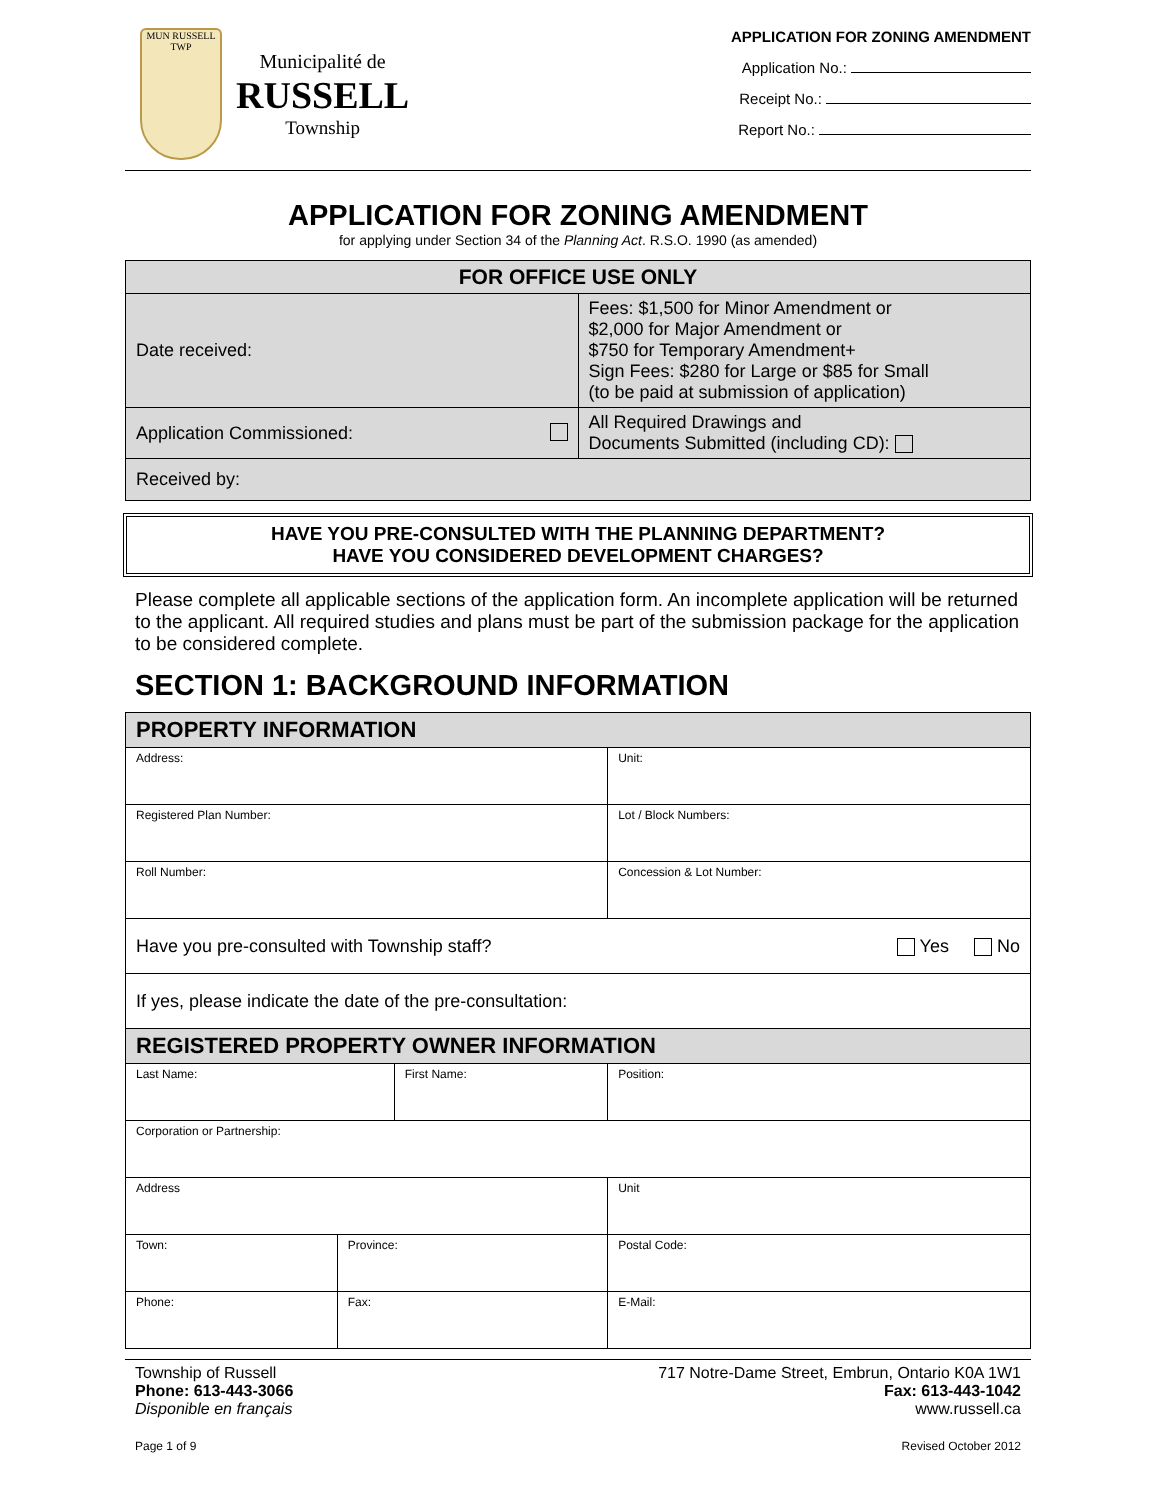MUN RUSSELL TWP
Municipalité de
RUSSELL
Township
APPLICATION FOR ZONING AMENDMENT
Application No.:
Receipt No.:
Report No.:
APPLICATION FOR ZONING AMENDMENT
for applying under Section 34 of the Planning Act. R.S.O. 1990 (as amended)
| FOR OFFICE USE ONLY | |
| Date received: | Fees: $1,500 for Minor Amendment or $2,000 for Major Amendment or $750 for Temporary Amendment+ Sign Fees: $280 for Large or $85 for Small (to be paid at submission of application) |
| Application Commissioned: | All Required Drawings and Documents Submitted (including CD): |
| Received by: | |
HAVE YOU PRE-CONSULTED WITH THE PLANNING DEPARTMENT?
HAVE YOU CONSIDERED DEVELOPMENT CHARGES?
Please complete all applicable sections of the application form. An incomplete application will be returned to the applicant. All required studies and plans must be part of the submission package for the application to be considered complete.
SECTION 1: BACKGROUND INFORMATION
| PROPERTY INFORMATION | | | | | |
| Address: | | | | | Unit: |
| Registered Plan Number: | | | Lot / Block Numbers: | | |
| Roll Number: | | | Concession & Lot Number: | | |
| Have you pre-consulted with Township staff? Yes No | | | | | |
| If yes, please indicate the date of the pre-consultation: | | | | | |
| REGISTERED PROPERTY OWNER INFORMATION | | | | | |
| Last Name: | | First Name: | | Position: | |
| Corporation or Partnership: | | | | | |
| Address | | | | | Unit |
| Town: | Province: | | | Postal Code: | |
| Phone: | Fax: | | E-Mail: | | |
Township of Russell
Phone: 613-443-3066
Disponible en français
Page 1 of 9
717 Notre-Dame Street, Embrun, Ontario K0A 1W1
Fax: 613-443-1042
www.russell.ca
Revised October 2012